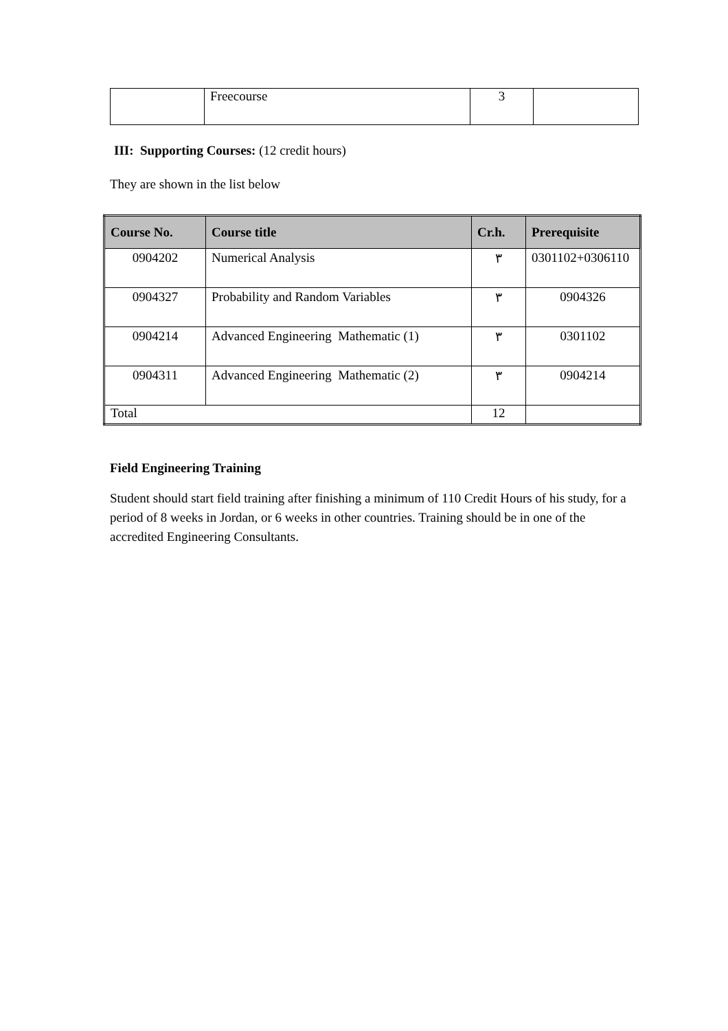| | Freecourse | 3 | |
III: Supporting Courses: (12 credit hours)
They are shown in the list below
| Course No. | Course title | Cr.h. | Prerequisite |
| --- | --- | --- | --- |
| 0904202 | Numerical Analysis | ٣ | 0301102+0306110 |
| 0904327 | Probability and Random Variables | ٣ | 0904326 |
| 0904214 | Advanced Engineering Mathematic (1) | ٣ | 0301102 |
| 0904311 | Advanced Engineering Mathematic (2) | ٣ | 0904214 |
| Total | | 12 | |
Field Engineering Training
Student should start field training after finishing a minimum of 110 Credit Hours of his study, for a period of 8 weeks in Jordan, or 6 weeks in other countries. Training should be in one of the accredited Engineering Consultants.